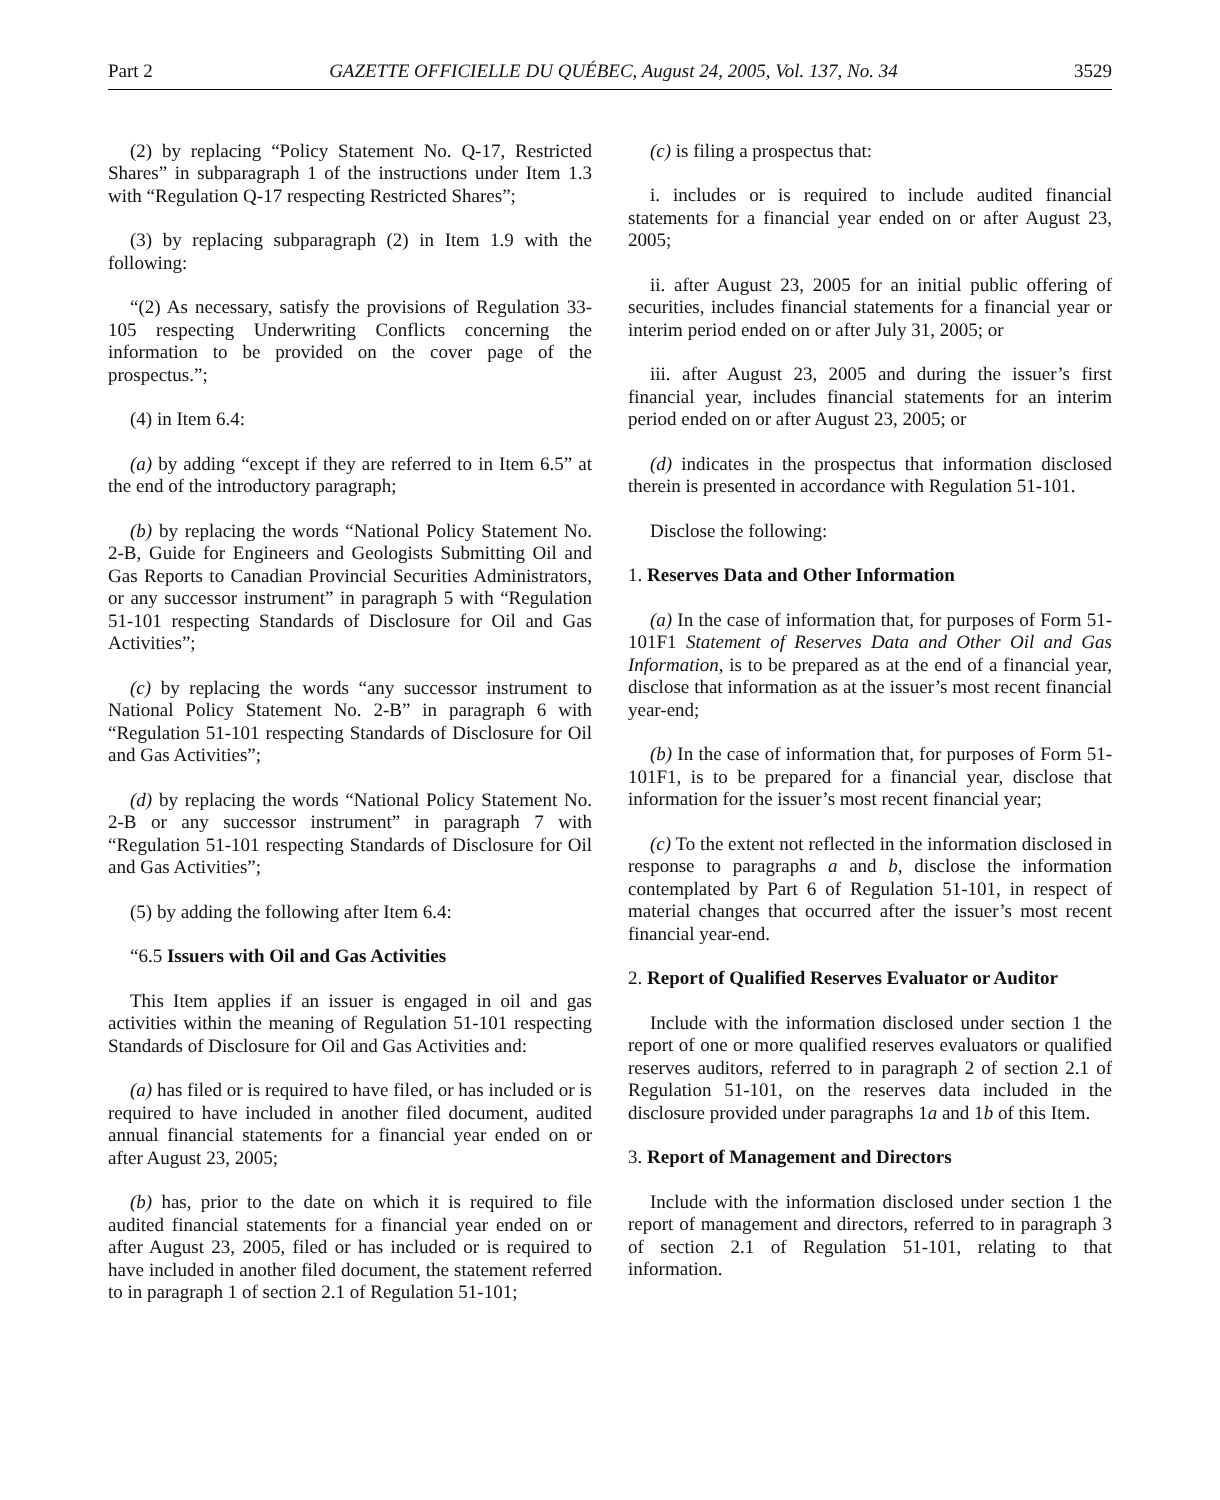Part 2 GAZETTE OFFICIELLE DU QUÉBEC, August 24, 2005, Vol. 137, No. 34 3529
(2) by replacing “Policy Statement No. Q-17, Restricted Shares” in subparagraph 1 of the instructions under Item 1.3 with “Regulation Q-17 respecting Restricted Shares”;
(3) by replacing subparagraph (2) in Item 1.9 with the following:
“(2) As necessary, satisfy the provisions of Regulation 33-105 respecting Underwriting Conflicts concerning the information to be provided on the cover page of the prospectus.”;
(4) in Item 6.4:
(a) by adding “except if they are referred to in Item 6.5” at the end of the introductory paragraph;
(b) by replacing the words “National Policy Statement No. 2-B, Guide for Engineers and Geologists Submitting Oil and Gas Reports to Canadian Provincial Securities Administrators, or any successor instrument” in paragraph 5 with “Regulation 51-101 respecting Standards of Disclosure for Oil and Gas Activities”;
(c) by replacing the words “any successor instrument to National Policy Statement No. 2-B” in paragraph 6 with “Regulation 51-101 respecting Standards of Disclosure for Oil and Gas Activities”;
(d) by replacing the words “National Policy Statement No. 2-B or any successor instrument” in paragraph 7 with “Regulation 51-101 respecting Standards of Disclosure for Oil and Gas Activities”;
(5) by adding the following after Item 6.4:
“6.5 Issuers with Oil and Gas Activities
This Item applies if an issuer is engaged in oil and gas activities within the meaning of Regulation 51-101 respecting Standards of Disclosure for Oil and Gas Activities and:
(a) has filed or is required to have filed, or has included or is required to have included in another filed document, audited annual financial statements for a financial year ended on or after August 23, 2005;
(b) has, prior to the date on which it is required to file audited financial statements for a financial year ended on or after August 23, 2005, filed or has included or is required to have included in another filed document, the statement referred to in paragraph 1 of section 2.1 of Regulation 51-101;
(c) is filing a prospectus that:
i. includes or is required to include audited financial statements for a financial year ended on or after August 23, 2005;
ii. after August 23, 2005 for an initial public offering of securities, includes financial statements for a financial year or interim period ended on or after July 31, 2005; or
iii. after August 23, 2005 and during the issuer’s first financial year, includes financial statements for an interim period ended on or after August 23, 2005; or
(d) indicates in the prospectus that information disclosed therein is presented in accordance with Regulation 51-101.
Disclose the following:
1. Reserves Data and Other Information
(a) In the case of information that, for purposes of Form 51-101F1 Statement of Reserves Data and Other Oil and Gas Information, is to be prepared as at the end of a financial year, disclose that information as at the issuer’s most recent financial year-end;
(b) In the case of information that, for purposes of Form 51-101F1, is to be prepared for a financial year, disclose that information for the issuer’s most recent financial year;
(c) To the extent not reflected in the information disclosed in response to paragraphs a and b, disclose the information contemplated by Part 6 of Regulation 51-101, in respect of material changes that occurred after the issuer’s most recent financial year-end.
2. Report of Qualified Reserves Evaluator or Auditor
Include with the information disclosed under section 1 the report of one or more qualified reserves evaluators or qualified reserves auditors, referred to in paragraph 2 of section 2.1 of Regulation 51-101, on the reserves data included in the disclosure provided under paragraphs 1a and 1b of this Item.
3. Report of Management and Directors
Include with the information disclosed under section 1 the report of management and directors, referred to in paragraph 3 of section 2.1 of Regulation 51-101, relating to that information.